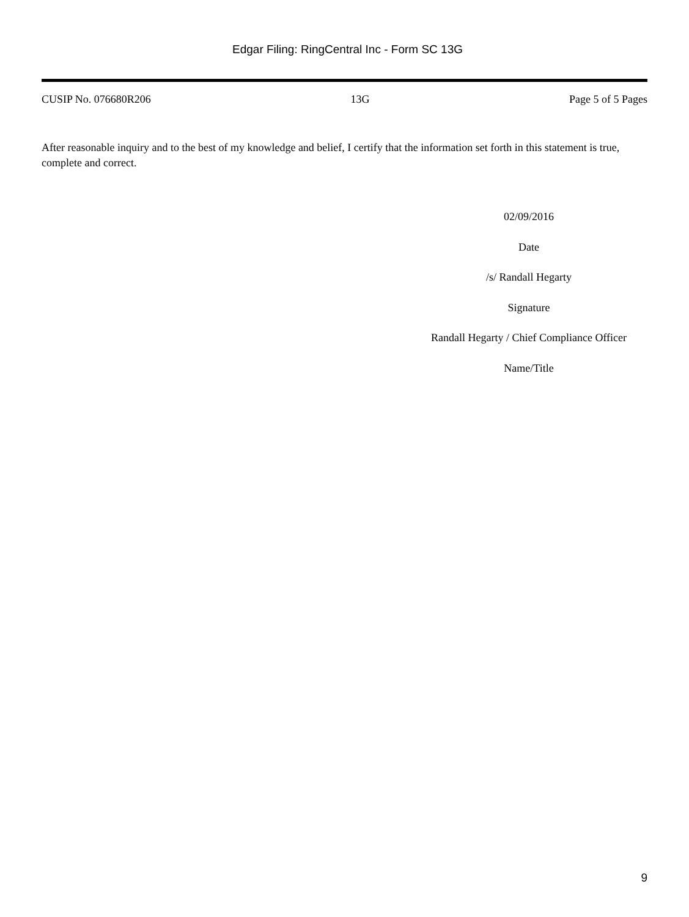Edgar Filing: RingCentral Inc - Form SC 13G
CUSIP No. 076680R206 13G Page 5 of 5 Pages
After reasonable inquiry and to the best of my knowledge and belief, I certify that the information set forth in this statement is true, complete and correct.
02/09/2016
Date
/s/ Randall Hegarty
Signature
Randall Hegarty / Chief Compliance Officer
Name/Title
9